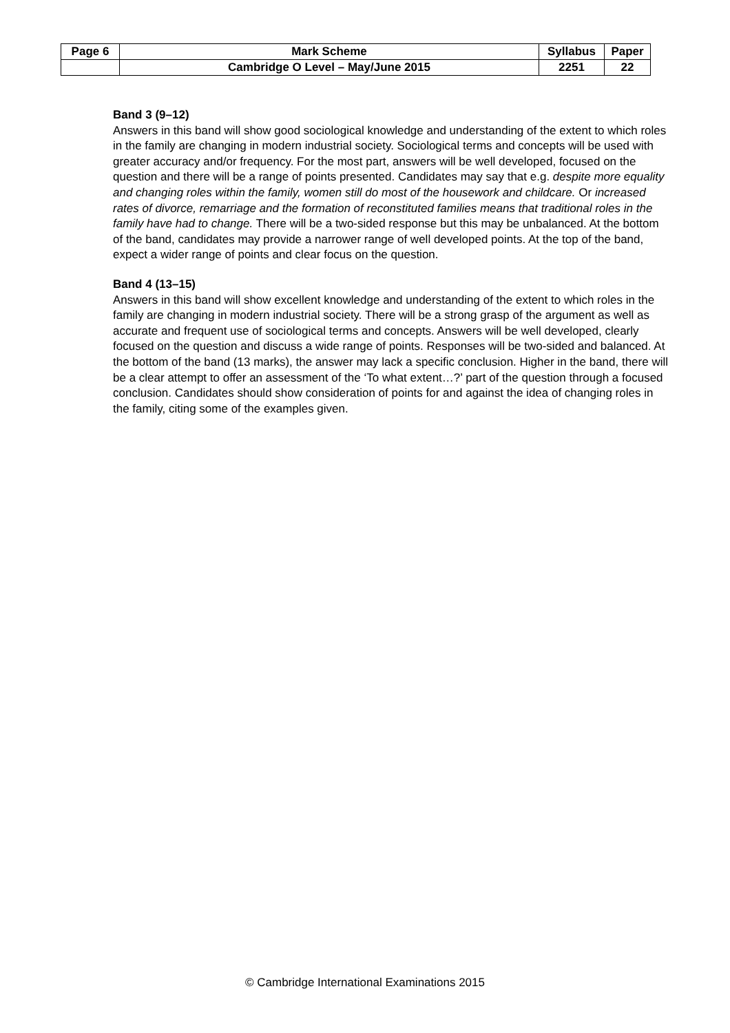| Page 6 | Mark Scheme | Syllabus | Paper |
| | Cambridge O Level – May/June 2015 | 2251 | 22 |
Band 3 (9–12)
Answers in this band will show good sociological knowledge and understanding of the extent to which roles in the family are changing in modern industrial society. Sociological terms and concepts will be used with greater accuracy and/or frequency. For the most part, answers will be well developed, focused on the question and there will be a range of points presented. Candidates may say that e.g. despite more equality and changing roles within the family, women still do most of the housework and childcare. Or increased rates of divorce, remarriage and the formation of reconstituted families means that traditional roles in the family have had to change. There will be a two-sided response but this may be unbalanced. At the bottom of the band, candidates may provide a narrower range of well developed points. At the top of the band, expect a wider range of points and clear focus on the question.
Band 4 (13–15)
Answers in this band will show excellent knowledge and understanding of the extent to which roles in the family are changing in modern industrial society. There will be a strong grasp of the argument as well as accurate and frequent use of sociological terms and concepts. Answers will be well developed, clearly focused on the question and discuss a wide range of points. Responses will be two-sided and balanced. At the bottom of the band (13 marks), the answer may lack a specific conclusion. Higher in the band, there will be a clear attempt to offer an assessment of the ‘To what extent…?’ part of the question through a focused conclusion. Candidates should show consideration of points for and against the idea of changing roles in the family, citing some of the examples given.
© Cambridge International Examinations 2015